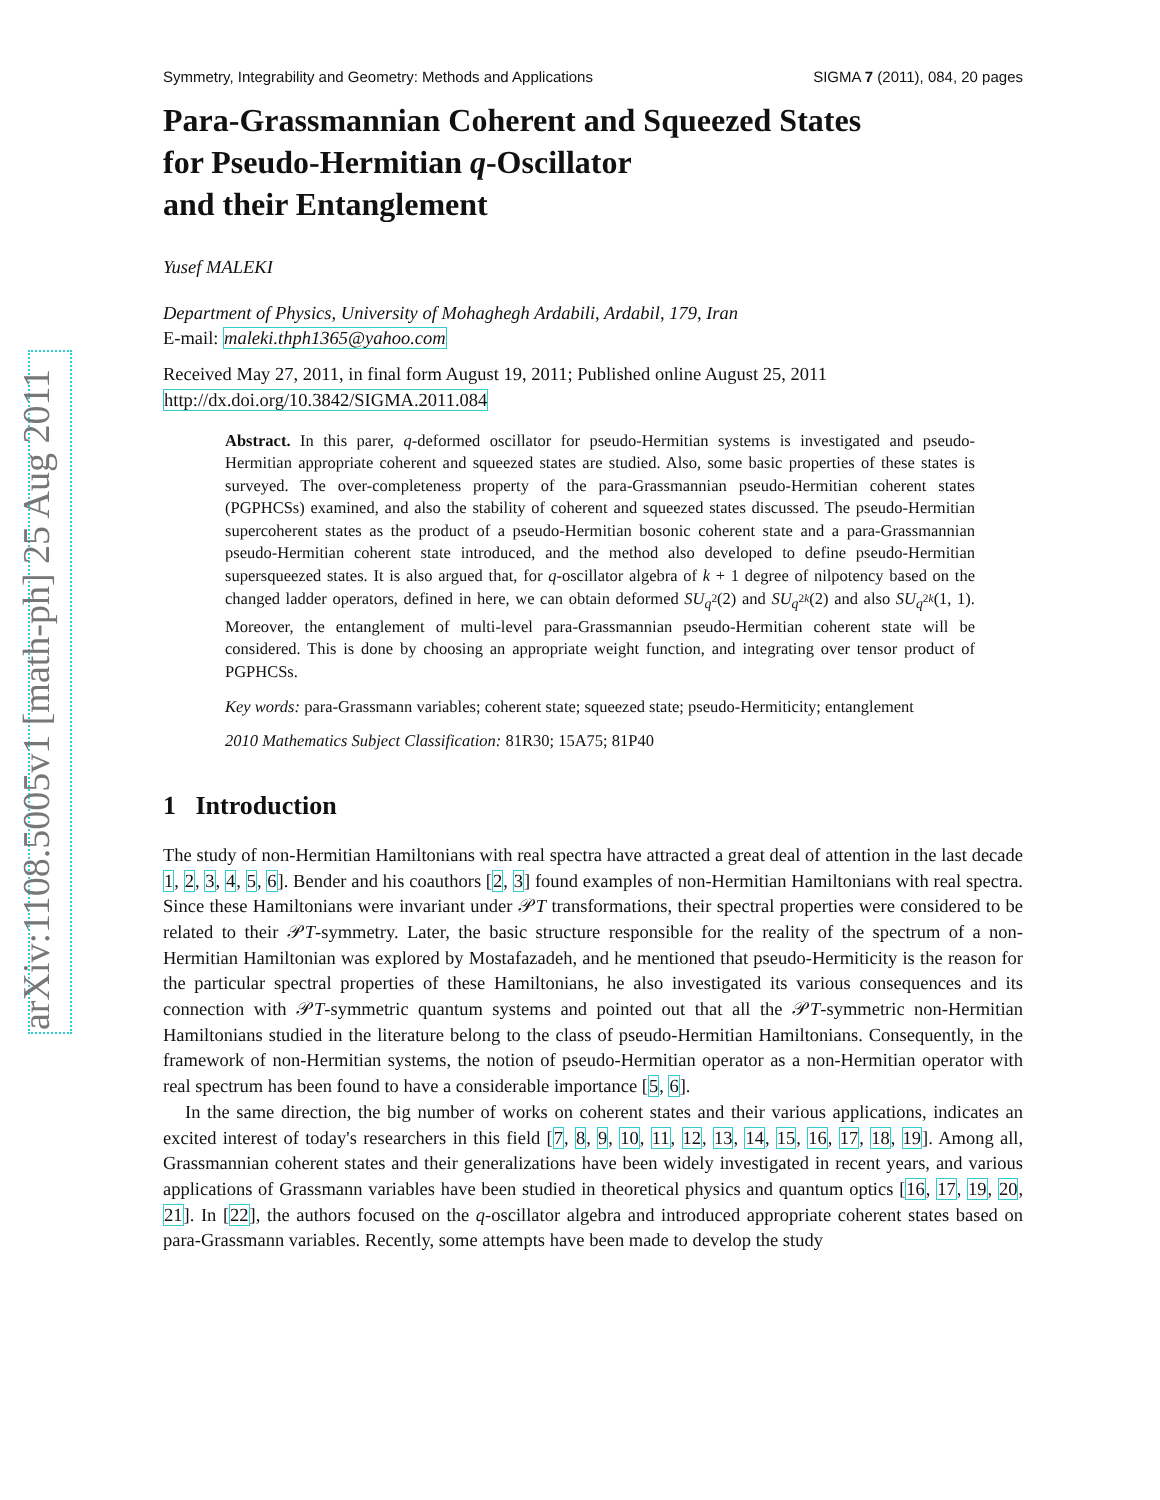arXiv:1108.5005v1 [math-ph] 25 Aug 2011
Symmetry, Integrability and Geometry: Methods and Applications SIGMA 7 (2011), 084, 20 pages
Para-Grassmannian Coherent and Squeezed States
for Pseudo-Hermitian q-Oscillator
and their Entanglement
Yusef MALEKI
Department of Physics, University of Mohaghegh Ardabili, Ardabil, 179, Iran
E-mail: maleki.thph1365@yahoo.com
Received May 27, 2011, in final form August 19, 2011; Published online August 25, 2011
http://dx.doi.org/10.3842/SIGMA.2011.084
Abstract. In this parer, q-deformed oscillator for pseudo-Hermitian systems is investigated and pseudo-Hermitian appropriate coherent and squeezed states are studied. Also, some basic properties of these states is surveyed. The over-completeness property of the para-Grassmannian pseudo-Hermitian coherent states (PGPHCSs) examined, and also the stability of coherent and squeezed states discussed. The pseudo-Hermitian supercoherent states as the product of a pseudo-Hermitian bosonic coherent state and a para-Grassmannian pseudo-Hermitian coherent state introduced, and the method also developed to define pseudo-Hermitian supersqueezed states. It is also argued that, for q-oscillator algebra of k + 1 degree of nilpotency based on the changed ladder operators, defined in here, we can obtain deformed SU<sub>q<sup>2</sup></sub>(2) and SU<sub>q<sup>2k</sup></sub>(2) and also SU<sub>q<sup>2k</sup></sub>(1, 1). Moreover, the entanglement of multi-level para-Grassmannian pseudo-Hermitian coherent state will be considered. This is done by choosing an appropriate weight function, and integrating over tensor product of PGPHCSs.
Key words: para-Grassmann variables; coherent state; squeezed state; pseudo-Hermiticity; entanglement
2010 Mathematics Subject Classification: 81R30; 15A75; 81P40
1 Introduction
The study of non-Hermitian Hamiltonians with real spectra have attracted a great deal of attention in the last decade 1, 2, 3, 4, 5, 6]. Bender and his coauthors [2, 3] found examples of non-Hermitian Hamiltonians with real spectra. Since these Hamiltonians were invariant under 𝒫T transformations, their spectral properties were considered to be related to their 𝒫T-symmetry. Later, the basic structure responsible for the reality of the spectrum of a non-Hermitian Hamiltonian was explored by Mostafazadeh, and he mentioned that pseudo-Hermiticity is the reason for the particular spectral properties of these Hamiltonians, he also investigated its various consequences and its connection with 𝒫T-symmetric quantum systems and pointed out that all the 𝒫T-symmetric non-Hermitian Hamiltonians studied in the literature belong to the class of pseudo-Hermitian Hamiltonians. Consequently, in the framework of non-Hermitian systems, the notion of pseudo-Hermitian operator as a non-Hermitian operator with real spectrum has been found to have a considerable importance [5, 6].
In the same direction, the big number of works on coherent states and their various applications, indicates an excited interest of today's researchers in this field [7, 8, 9, 10, 11, 12, 13, 14, 15, 16, 17, 18, 19]. Among all, Grassmannian coherent states and their generalizations have been widely investigated in recent years, and various applications of Grassmann variables have been studied in theoretical physics and quantum optics [16, 17, 19, 20, 21]. In [22], the authors focused on the q-oscillator algebra and introduced appropriate coherent states based on para-Grassmann variables. Recently, some attempts have been made to develop the study